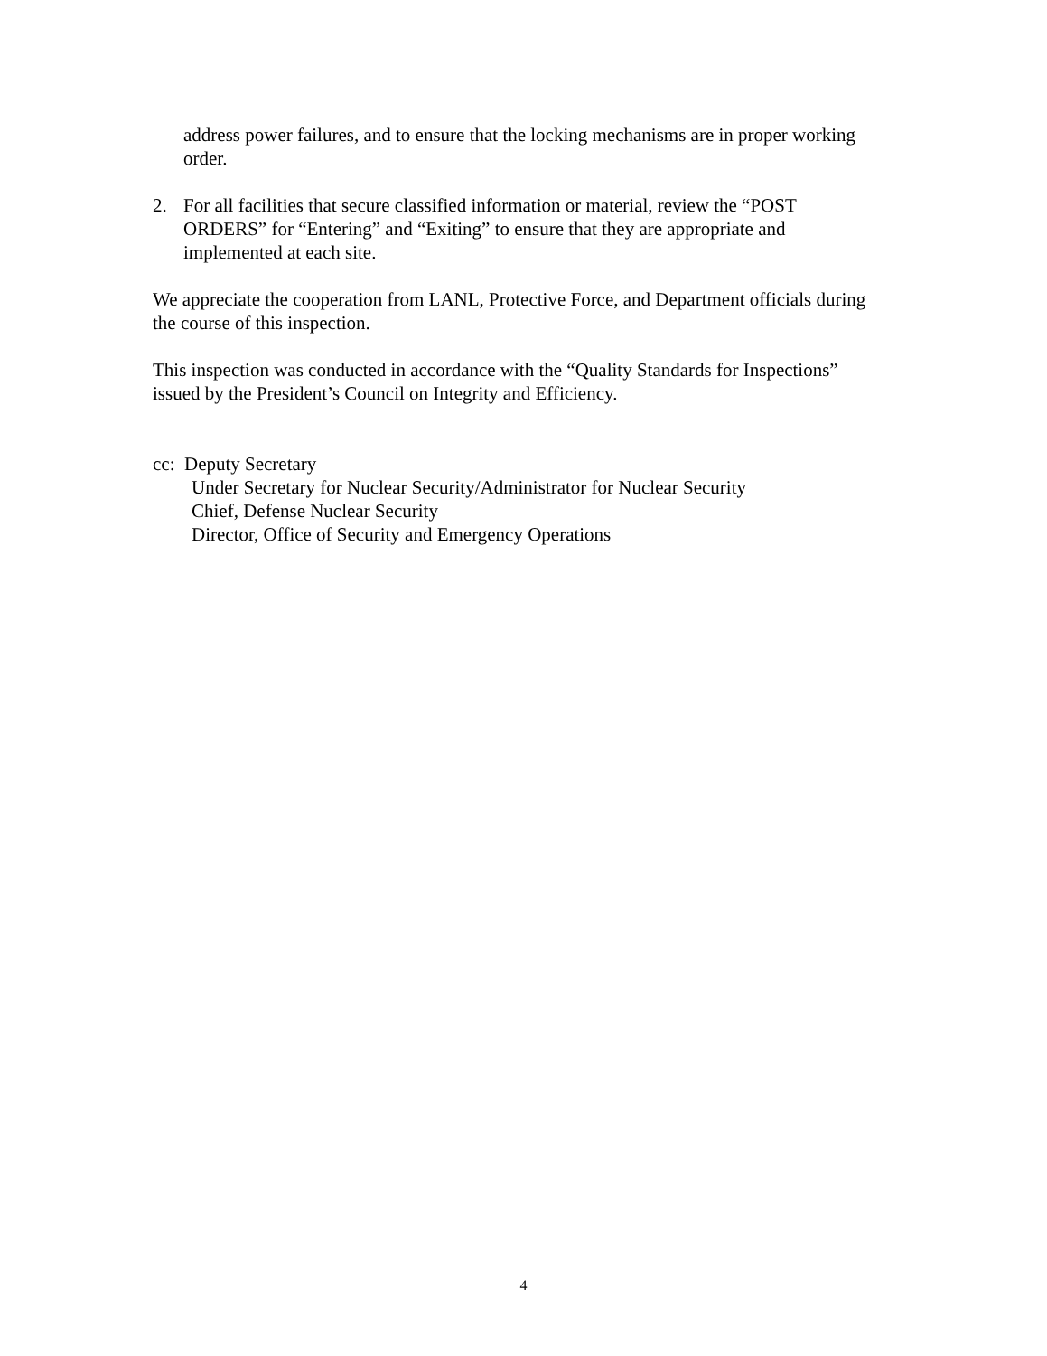address power failures, and to ensure that the locking mechanisms are in proper working order.
2. For all facilities that secure classified information or material, review the “POST ORDERS” for “Entering” and “Exiting” to ensure that they are appropriate and implemented at each site.
We appreciate the cooperation from LANL, Protective Force, and Department officials during the course of this inspection.
This inspection was conducted in accordance with the “Quality Standards for Inspections” issued by the President’s Council on Integrity and Efficiency.
cc: Deputy Secretary
Under Secretary for Nuclear Security/Administrator for Nuclear Security
Chief, Defense Nuclear Security
Director, Office of Security and Emergency Operations
4